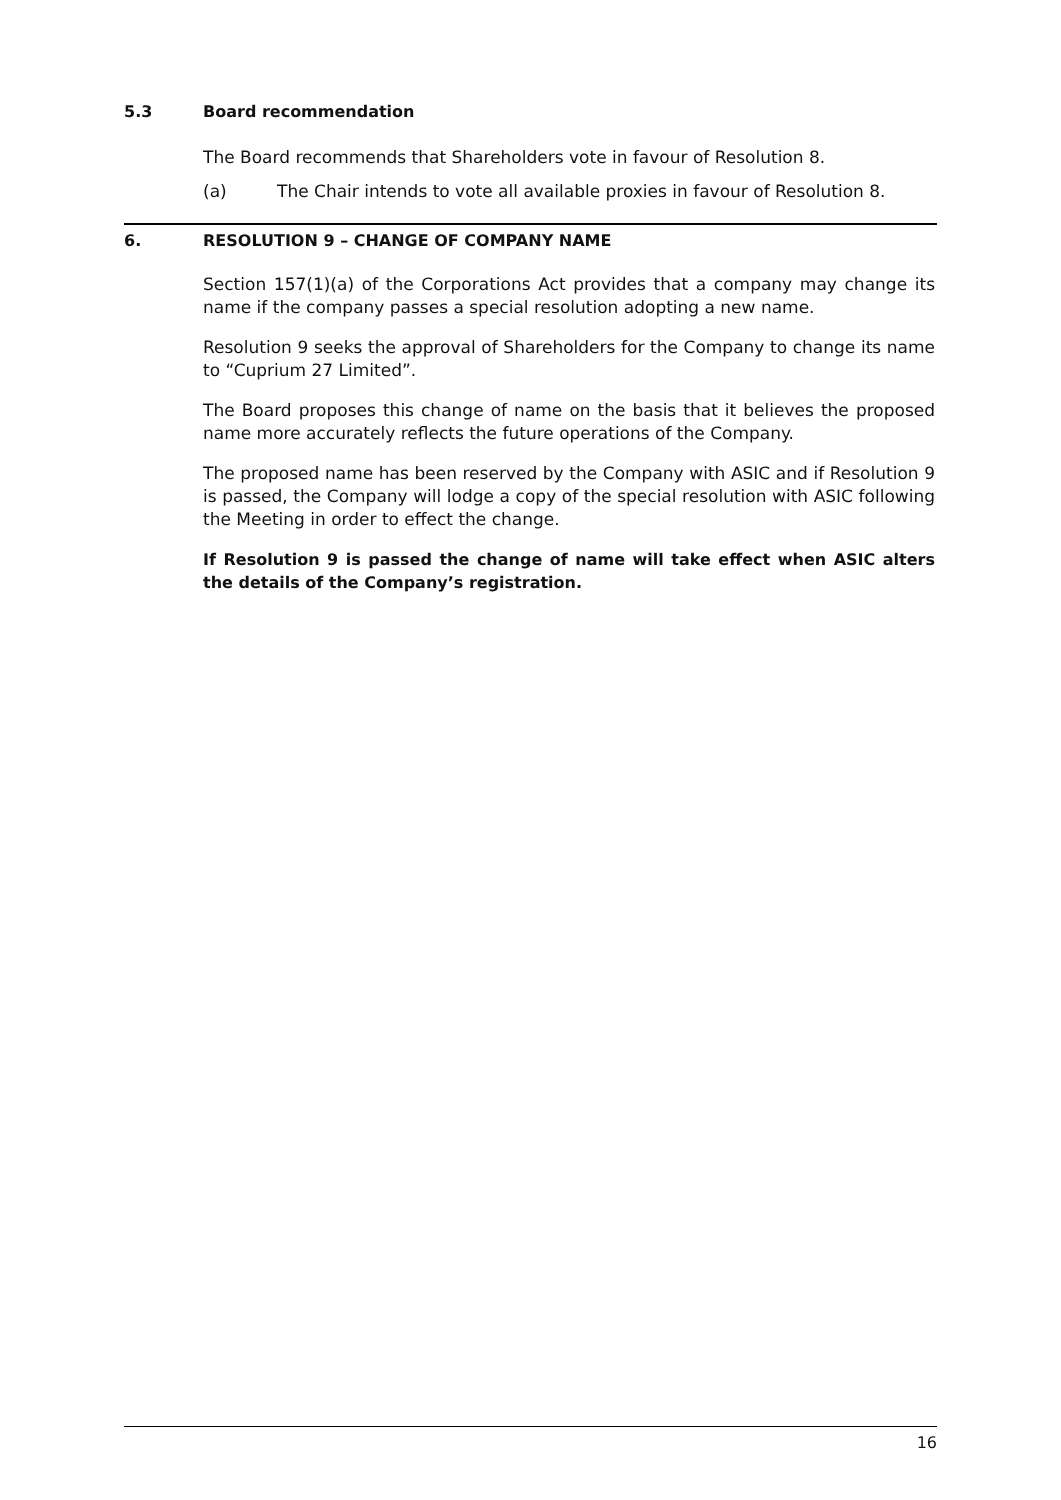5.3 Board recommendation
The Board recommends that Shareholders vote in favour of Resolution 8.
(a) The Chair intends to vote all available proxies in favour of Resolution 8.
6. RESOLUTION 9 – CHANGE OF COMPANY NAME
Section 157(1)(a) of the Corporations Act provides that a company may change its name if the company passes a special resolution adopting a new name.
Resolution 9 seeks the approval of Shareholders for the Company to change its name to “Cuprium 27 Limited”.
The Board proposes this change of name on the basis that it believes the proposed name more accurately reflects the future operations of the Company.
The proposed name has been reserved by the Company with ASIC and if Resolution 9 is passed, the Company will lodge a copy of the special resolution with ASIC following the Meeting in order to effect the change.
If Resolution 9 is passed the change of name will take effect when ASIC alters the details of the Company’s registration.
16